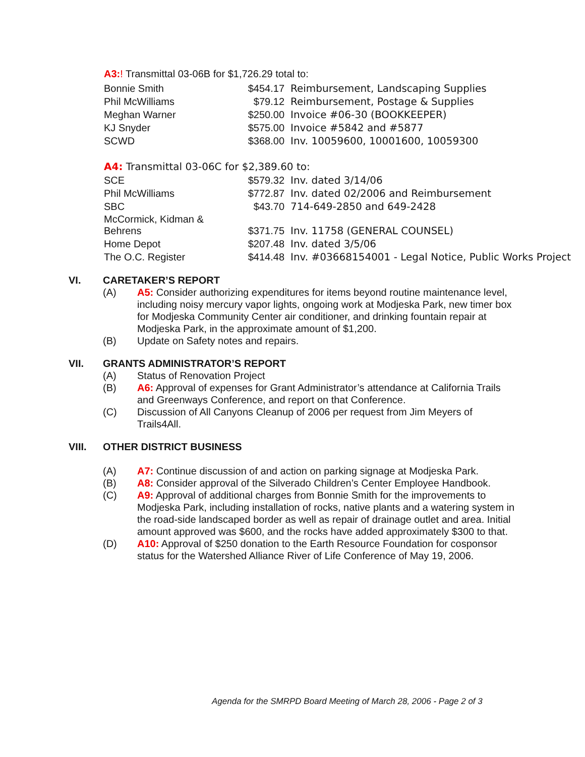A3:! Transmittal 03-06B for $1,726.29 total to:
| Bonnie Smith | $454.17 | Reimbursement, Landscaping Supplies |
| Phil McWilliams | $79.12 | Reimbursement, Postage & Supplies |
| Meghan Warner | $250.00 | Invoice #06-30 (BOOKKEEPER) |
| KJ Snyder | $575.00 | Invoice #5842 and #5877 |
| SCWD | $368.00 | Inv. 10059600, 10001600, 10059300 |
A4: Transmittal 03-06C for $2,389.60 to:
| SCE | $579.32 | Inv. dated 3/14/06 |
| Phil McWilliams | $772.87 | Inv. dated 02/2006 and Reimbursement |
| SBC | $43.70 | 714-649-2850 and 649-2428 |
| McCormick, Kidman & Behrens | $371.75 | Inv. 11758 (GENERAL COUNSEL) |
| Home Depot | $207.48 | Inv. dated 3/5/06 |
| The O.C. Register | $414.48 | Inv. #03668154001 - Legal Notice, Public Works Project |
VI. CARETAKER’S REPORT
(A) A5: Consider authorizing expenditures for items beyond routine maintenance level, including noisy mercury vapor lights, ongoing work at Modjeska Park, new timer box for Modjeska Community Center air conditioner, and drinking fountain repair at Modjeska Park, in the approximate amount of $1,200.
(B) Update on Safety notes and repairs.
VII. GRANTS ADMINISTRATOR’S REPORT
(A) Status of Renovation Project
(B) A6: Approval of expenses for Grant Administrator’s attendance at California Trails and Greenways Conference, and report on that Conference.
(C) Discussion of All Canyons Cleanup of 2006 per request from Jim Meyers of Trails4All.
VIII. OTHER DISTRICT BUSINESS
(A) A7: Continue discussion of and action on parking signage at Modjeska Park.
(B) A8: Consider approval of the Silverado Children’s Center Employee Handbook.
(C) A9: Approval of additional charges from Bonnie Smith for the improvements to Modjeska Park, including installation of rocks, native plants and a watering system in the road-side landscaped border as well as repair of drainage outlet and area. Initial amount approved was $600, and the rocks have added approximately $300 to that.
(D) A10: Approval of $250 donation to the Earth Resource Foundation for cosponsor status for the Watershed Alliance River of Life Conference of May 19, 2006.
Agenda for the SMRPD Board Meeting of March 28, 2006 - Page 2 of 3